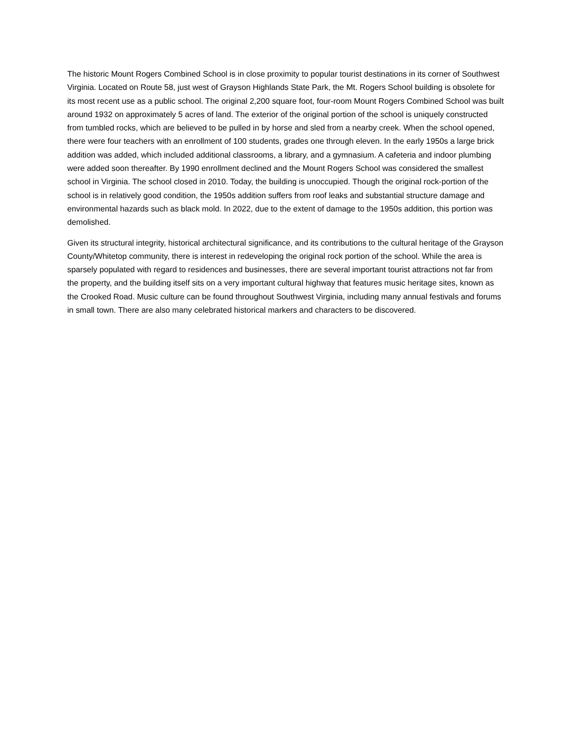The historic Mount Rogers Combined School is in close proximity to popular tourist destinations in its corner of Southwest Virginia. Located on Route 58, just west of Grayson Highlands State Park, the Mt. Rogers School building is obsolete for its most recent use as a public school. The original 2,200 square foot, four-room Mount Rogers Combined School was built around 1932 on approximately 5 acres of land. The exterior of the original portion of the school is uniquely constructed from tumbled rocks, which are believed to be pulled in by horse and sled from a nearby creek. When the school opened, there were four teachers with an enrollment of 100 students, grades one through eleven. In the early 1950s a large brick addition was added, which included additional classrooms, a library, and a gymnasium. A cafeteria and indoor plumbing were added soon thereafter. By 1990 enrollment declined and the Mount Rogers School was considered the smallest school in Virginia. The school closed in 2010. Today, the building is unoccupied. Though the original rock-portion of the school is in relatively good condition, the 1950s addition suffers from roof leaks and substantial structure damage and environmental hazards such as black mold. In 2022, due to the extent of damage to the 1950s addition, this portion was demolished.
Given its structural integrity, historical architectural significance, and its contributions to the cultural heritage of the Grayson County/Whitetop community, there is interest in redeveloping the original rock portion of the school. While the area is sparsely populated with regard to residences and businesses, there are several important tourist attractions not far from the property, and the building itself sits on a very important cultural highway that features music heritage sites, known as the Crooked Road. Music culture can be found throughout Southwest Virginia, including many annual festivals and forums in small town. There are also many celebrated historical markers and characters to be discovered.